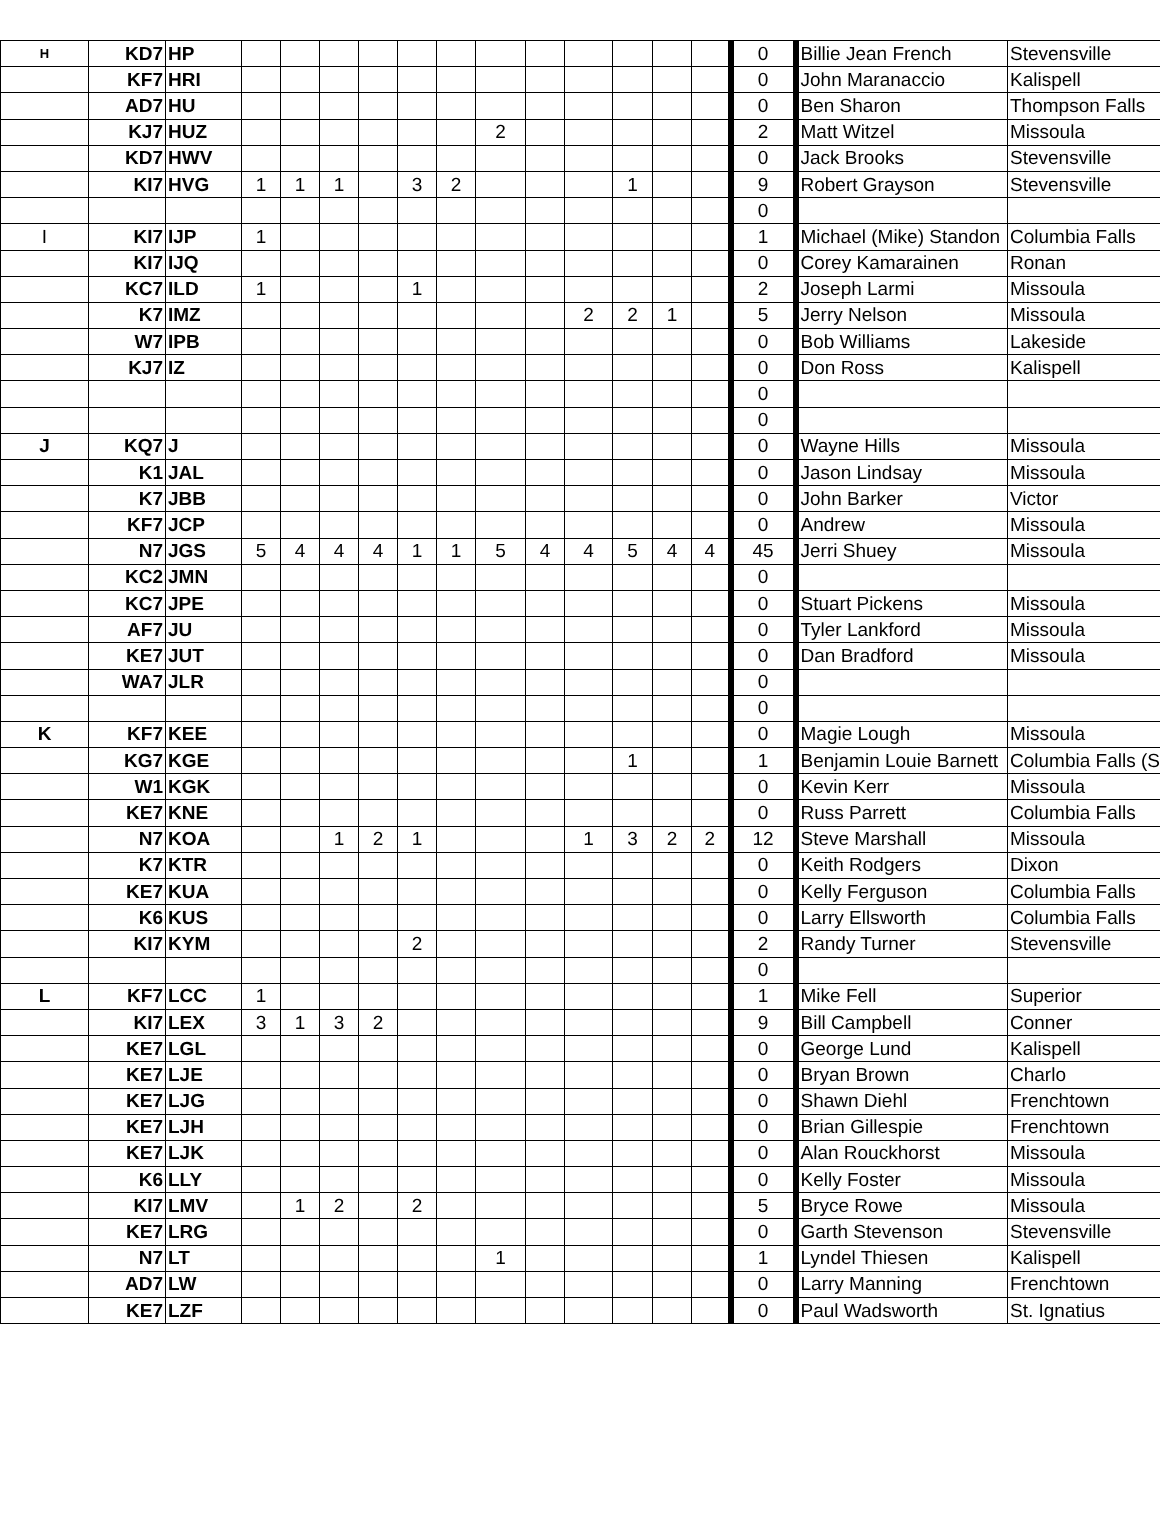| H | KD7 | HP | | | | | | | | | | | | | 0 | Billie Jean French | Stevensville |
| | KF7 | HRI | | | | | | | | | | | | | 0 | John Maranaccio | Kalispell |
| | AD7 | HU | | | | | | | | | | | | | 0 | Ben Sharon | Thompson Falls |
| | KJ7 | HUZ | | | | | | | 2 | | | | | | 2 | Matt Witzel | Missoula |
| | KD7 | HWV | | | | | | | | | | | | | 0 | Jack Brooks | Stevensville |
| | KI7 | HVG | 1 | 1 | 1 | | 3 | 2 | | | | 1 | | | 9 | Robert Grayson | Stevensville |
| | | | | | | | | | | | | | | | 0 | | |
| I | KI7 | IJP | 1 | | | | | | | | | | | | 1 | Michael (Mike) Standon | Columbia Falls |
| | KI7 | IJQ | | | | | | | | | | | | | 0 | Corey Kamarainen | Ronan |
| | KC7 | ILD | 1 | | | | 1 | | | | | | | | 2 | Joseph Larmi | Missoula |
| | K7 | IMZ | | | | | | | | | 2 | 2 | 1 | | 5 | Jerry Nelson | Missoula |
| | W7 | IPB | | | | | | | | | | | | | 0 | Bob Williams | Lakeside |
| | KJ7 | IZ | | | | | | | | | | | | | 0 | Don Ross | Kalispell |
| | | | | | | | | | | | | | | | 0 | | |
| | | | | | | | | | | | | | | | 0 | | |
| J | KQ7 | J | | | | | | | | | | | | | 0 | Wayne Hills | Missoula |
| | K1 | JAL | | | | | | | | | | | | | 0 | Jason Lindsay | Missoula |
| | K7 | JBB | | | | | | | | | | | | | 0 | John Barker | Victor |
| | KF7 | JCP | | | | | | | | | | | | | 0 | Andrew | Missoula |
| | N7 | JGS | 5 | 4 | 4 | 4 | 1 | 1 | 5 | 4 | 4 | 5 | 4 | 4 | 45 | Jerri Shuey | Missoula |
| | KC2 | JMN | | | | | | | | | | | | | 0 | | |
| | KC7 | JPE | | | | | | | | | | | | | 0 | Stuart Pickens | Missoula |
| | AF7 | JU | | | | | | | | | | | | | 0 | Tyler Lankford | Missoula |
| | KE7 | JUT | | | | | | | | | | | | | 0 | Dan Bradford | Missoula |
| | WA7 | JLR | | | | | | | | | | | | | 0 | | |
| | | | | | | | | | | | | | | | 0 | | |
| K | KF7 | KEE | | | | | | | | | | | | | 0 | Magie Lough | Missoula |
| | KG7 | KGE | | | | | | | | | | 1 | | | 1 | Benjamin Louie Barnett | Columbia Falls (S |
| | W1 | KGK | | | | | | | | | | | | | 0 | Kevin Kerr | Missoula |
| | KE7 | KNE | | | | | | | | | | | | | 0 | Russ Parrett | Columbia Falls |
| | N7 | KOA | | | 1 | 2 | 1 | | | | 1 | 3 | 2 | 2 | 12 | Steve Marshall | Missoula |
| | K7 | KTR | | | | | | | | | | | | | 0 | Keith Rodgers | Dixon |
| | KE7 | KUA | | | | | | | | | | | | | 0 | Kelly Ferguson | Columbia Falls |
| | K6 | KUS | | | | | | | | | | | | | 0 | Larry Ellsworth | Columbia Falls |
| | KI7 | KYM | | | | | 2 | | | | | | | | 2 | Randy Turner | Stevensville |
| | | | | | | | | | | | | | | | 0 | | |
| L | KF7 | LCC | 1 | | | | | | | | | | | | 1 | Mike Fell | Superior |
| | KI7 | LEX | 3 | 1 | 3 | 2 | | | | | | | | | 9 | Bill Campbell | Conner |
| | KE7 | LGL | | | | | | | | | | | | | 0 | George Lund | Kalispell |
| | KE7 | LJE | | | | | | | | | | | | | 0 | Bryan Brown | Charlo |
| | KE7 | LJG | | | | | | | | | | | | | 0 | Shawn Diehl | Frenchtown |
| | KE7 | LJH | | | | | | | | | | | | | 0 | Brian Gillespie | Frenchtown |
| | KE7 | LJK | | | | | | | | | | | | | 0 | Alan Rouckhorst | Missoula |
| | K6 | LLY | | | | | | | | | | | | | 0 | Kelly Foster | Missoula |
| | KI7 | LMV | | 1 | 2 | | 2 | | | | | | | | 5 | Bryce Rowe | Missoula |
| | KE7 | LRG | | | | | | | | | | | | | 0 | Garth Stevenson | Stevensville |
| | N7 | LT | | | | | | | 1 | | | | | | 1 | Lyndel Thiesen | Kalispell |
| | AD7 | LW | | | | | | | | | | | | | 0 | Larry Manning | Frenchtown |
| | KE7 | LZF | | | | | | | | | | | | | 0 | Paul Wadsworth | St. Ignatius |